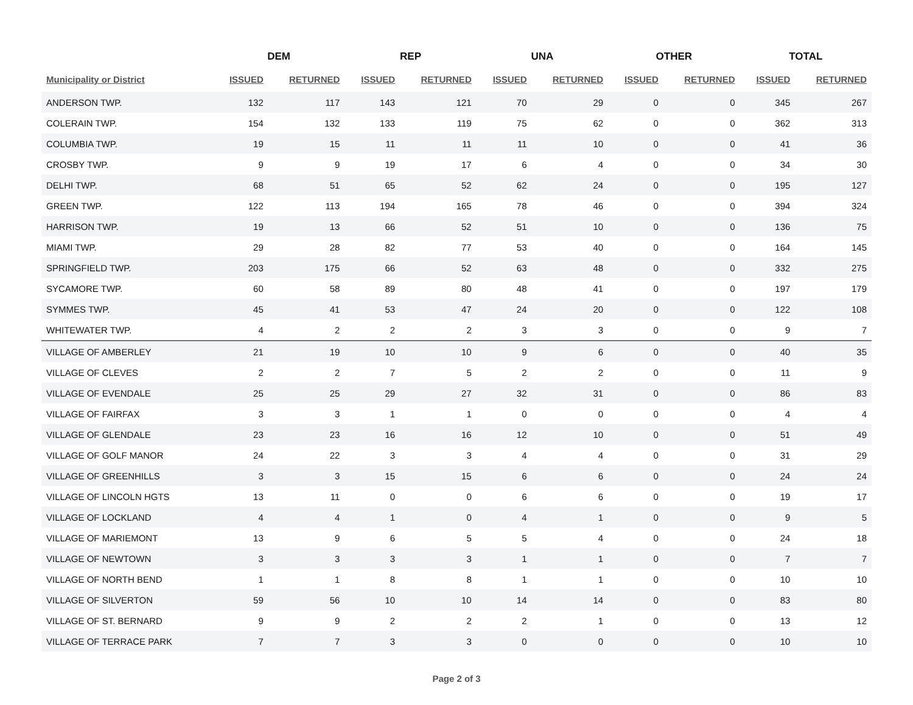| | DEM | | REP | | UNA | | OTHER | | TOTAL | |
| --- | --- | --- | --- | --- | --- | --- | --- | --- | --- | --- |
| Municipality or District | ISSUED | RETURNED | ISSUED | RETURNED | ISSUED | RETURNED | ISSUED | RETURNED | ISSUED | RETURNED |
| ANDERSON TWP. | 132 | 117 | 143 | 121 | 70 | 29 | 0 | 0 | 345 | 267 |
| COLERAIN TWP. | 154 | 132 | 133 | 119 | 75 | 62 | 0 | 0 | 362 | 313 |
| COLUMBIA TWP. | 19 | 15 | 11 | 11 | 11 | 10 | 0 | 0 | 41 | 36 |
| CROSBY TWP. | 9 | 9 | 19 | 17 | 6 | 4 | 0 | 0 | 34 | 30 |
| DELHI TWP. | 68 | 51 | 65 | 52 | 62 | 24 | 0 | 0 | 195 | 127 |
| GREEN TWP. | 122 | 113 | 194 | 165 | 78 | 46 | 0 | 0 | 394 | 324 |
| HARRISON TWP. | 19 | 13 | 66 | 52 | 51 | 10 | 0 | 0 | 136 | 75 |
| MIAMI TWP. | 29 | 28 | 82 | 77 | 53 | 40 | 0 | 0 | 164 | 145 |
| SPRINGFIELD TWP. | 203 | 175 | 66 | 52 | 63 | 48 | 0 | 0 | 332 | 275 |
| SYCAMORE TWP. | 60 | 58 | 89 | 80 | 48 | 41 | 0 | 0 | 197 | 179 |
| SYMMES TWP. | 45 | 41 | 53 | 47 | 24 | 20 | 0 | 0 | 122 | 108 |
| WHITEWATER TWP. | 4 | 2 | 2 | 2 | 3 | 3 | 0 | 0 | 9 | 7 |
| VILLAGE OF AMBERLEY | 21 | 19 | 10 | 10 | 9 | 6 | 0 | 0 | 40 | 35 |
| VILLAGE OF CLEVES | 2 | 2 | 7 | 5 | 2 | 2 | 0 | 0 | 11 | 9 |
| VILLAGE OF EVENDALE | 25 | 25 | 29 | 27 | 32 | 31 | 0 | 0 | 86 | 83 |
| VILLAGE OF FAIRFAX | 3 | 3 | 1 | 1 | 0 | 0 | 0 | 0 | 4 | 4 |
| VILLAGE OF GLENDALE | 23 | 23 | 16 | 16 | 12 | 10 | 0 | 0 | 51 | 49 |
| VILLAGE OF GOLF MANOR | 24 | 22 | 3 | 3 | 4 | 4 | 0 | 0 | 31 | 29 |
| VILLAGE OF GREENHILLS | 3 | 3 | 15 | 15 | 6 | 6 | 0 | 0 | 24 | 24 |
| VILLAGE OF LINCOLN HGTS | 13 | 11 | 0 | 0 | 6 | 6 | 0 | 0 | 19 | 17 |
| VILLAGE OF LOCKLAND | 4 | 4 | 1 | 0 | 4 | 1 | 0 | 0 | 9 | 5 |
| VILLAGE OF MARIEMONT | 13 | 9 | 6 | 5 | 5 | 4 | 0 | 0 | 24 | 18 |
| VILLAGE OF NEWTOWN | 3 | 3 | 3 | 3 | 1 | 1 | 0 | 0 | 7 | 7 |
| VILLAGE OF NORTH BEND | 1 | 1 | 8 | 8 | 1 | 1 | 0 | 0 | 10 | 10 |
| VILLAGE OF SILVERTON | 59 | 56 | 10 | 10 | 14 | 14 | 0 | 0 | 83 | 80 |
| VILLAGE OF ST. BERNARD | 9 | 9 | 2 | 2 | 2 | 1 | 0 | 0 | 13 | 12 |
| VILLAGE OF TERRACE PARK | 7 | 7 | 3 | 3 | 0 | 0 | 0 | 0 | 10 | 10 |
Page 2 of 3